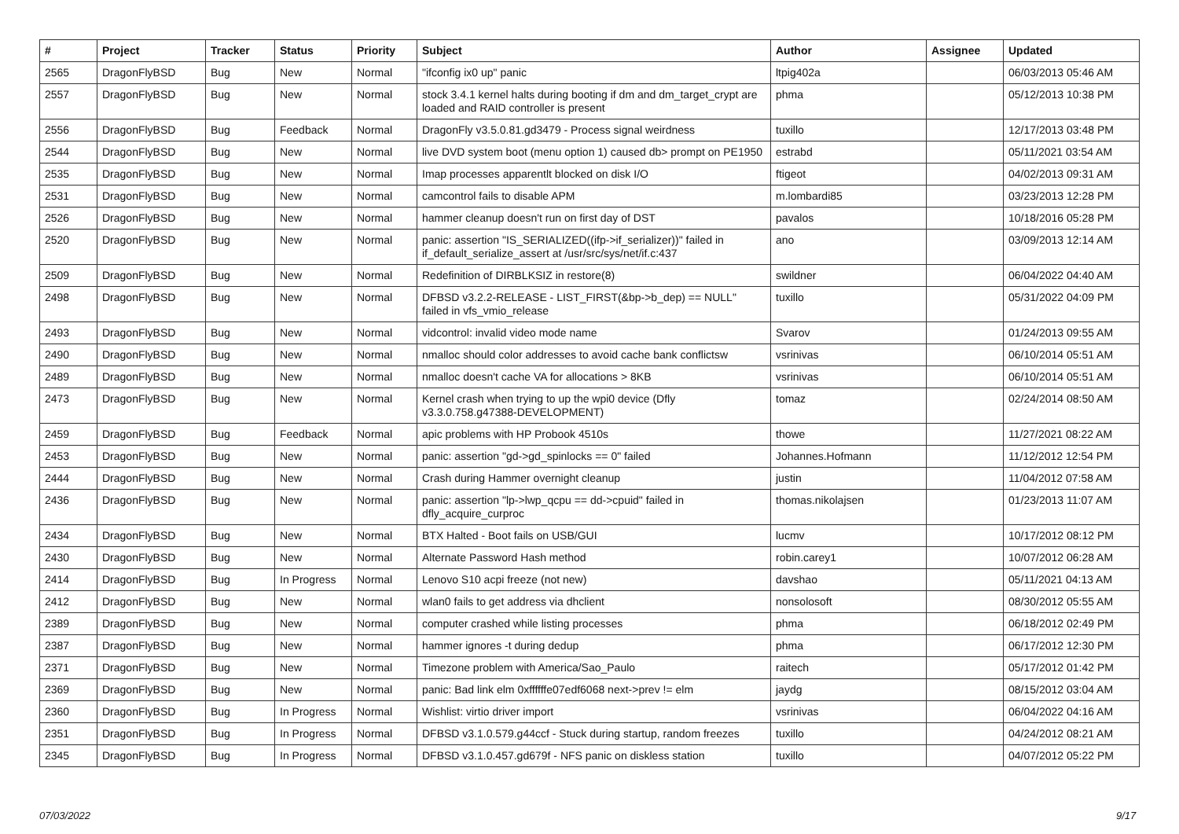| # | Project | Tracker | Status | Priority | Subject | Author | Assignee | Updated |
| --- | --- | --- | --- | --- | --- | --- | --- | --- |
| 2565 | DragonFlyBSD | Bug | New | Normal | "ifconfig ix0 up" panic | ltpig402a | | 06/03/2013 05:46 AM |
| 2557 | DragonFlyBSD | Bug | New | Normal | stock 3.4.1 kernel halts during booting if dm and dm_target_crypt are loaded and RAID controller is present | phma | | 05/12/2013 10:38 PM |
| 2556 | DragonFlyBSD | Bug | Feedback | Normal | DragonFly v3.5.0.81.gd3479 - Process signal weirdness | tuxillo | | 12/17/2013 03:48 PM |
| 2544 | DragonFlyBSD | Bug | New | Normal | live DVD system boot (menu option 1) caused db> prompt on PE1950 | estrabd | | 05/11/2021 03:54 AM |
| 2535 | DragonFlyBSD | Bug | New | Normal | Imap processes apparentlt blocked on disk I/O | ftigeot | | 04/02/2013 09:31 AM |
| 2531 | DragonFlyBSD | Bug | New | Normal | camcontrol fails to disable APM | m.lombardi85 | | 03/23/2013 12:28 PM |
| 2526 | DragonFlyBSD | Bug | New | Normal | hammer cleanup doesn't run on first day of DST | pavalos | | 10/18/2016 05:28 PM |
| 2520 | DragonFlyBSD | Bug | New | Normal | panic: assertion "IS_SERIALIZED((ifp->if_serializer))" failed in if_default_serialize_assert at /usr/src/sys/net/if.c:437 | ano | | 03/09/2013 12:14 AM |
| 2509 | DragonFlyBSD | Bug | New | Normal | Redefinition of DIRBLKSIZ in restore(8) | swildner | | 06/04/2022 04:40 AM |
| 2498 | DragonFlyBSD | Bug | New | Normal | DFBSD v3.2.2-RELEASE - LIST_FIRST(&bp->b_dep) == NULL" failed in vfs_vmio_release | tuxillo | | 05/31/2022 04:09 PM |
| 2493 | DragonFlyBSD | Bug | New | Normal | vidcontrol: invalid video mode name | Svarov | | 01/24/2013 09:55 AM |
| 2490 | DragonFlyBSD | Bug | New | Normal | nmalloc should color addresses to avoid cache bank conflictsw | vsrinivas | | 06/10/2014 05:51 AM |
| 2489 | DragonFlyBSD | Bug | New | Normal | nmalloc doesn't cache VA for allocations > 8KB | vsrinivas | | 06/10/2014 05:51 AM |
| 2473 | DragonFlyBSD | Bug | New | Normal | Kernel crash when trying to up the wpi0 device (Dfly v3.3.0.758.g47388-DEVELOPMENT) | tomaz | | 02/24/2014 08:50 AM |
| 2459 | DragonFlyBSD | Bug | Feedback | Normal | apic problems with HP Probook 4510s | thowe | | 11/27/2021 08:22 AM |
| 2453 | DragonFlyBSD | Bug | New | Normal | panic: assertion "gd->gd_spinlocks == 0" failed | Johannes.Hofmann | | 11/12/2012 12:54 PM |
| 2444 | DragonFlyBSD | Bug | New | Normal | Crash during Hammer overnight cleanup | justin | | 11/04/2012 07:58 AM |
| 2436 | DragonFlyBSD | Bug | New | Normal | panic: assertion "lp->lwp_qcpu == dd->cpuid" failed in dfly_acquire_curproc | thomas.nikolajsen | | 01/23/2013 11:07 AM |
| 2434 | DragonFlyBSD | Bug | New | Normal | BTX Halted - Boot fails on USB/GUI | lucmv | | 10/17/2012 08:12 PM |
| 2430 | DragonFlyBSD | Bug | New | Normal | Alternate Password Hash method | robin.carey1 | | 10/07/2012 06:28 AM |
| 2414 | DragonFlyBSD | Bug | In Progress | Normal | Lenovo S10 acpi freeze (not new) | davshao | | 05/11/2021 04:13 AM |
| 2412 | DragonFlyBSD | Bug | New | Normal | wlan0 fails to get address via dhclient | nonsolosoft | | 08/30/2012 05:55 AM |
| 2389 | DragonFlyBSD | Bug | New | Normal | computer crashed while listing processes | phma | | 06/18/2012 02:49 PM |
| 2387 | DragonFlyBSD | Bug | New | Normal | hammer ignores -t during dedup | phma | | 06/17/2012 12:30 PM |
| 2371 | DragonFlyBSD | Bug | New | Normal | Timezone problem with America/Sao_Paulo | raitech | | 05/17/2012 01:42 PM |
| 2369 | DragonFlyBSD | Bug | New | Normal | panic: Bad link elm 0xffffffe07edf6068 next->prev != elm | jaydg | | 08/15/2012 03:04 AM |
| 2360 | DragonFlyBSD | Bug | In Progress | Normal | Wishlist: virtio driver import | vsrinivas | | 06/04/2022 04:16 AM |
| 2351 | DragonFlyBSD | Bug | In Progress | Normal | DFBSD v3.1.0.579.g44ccf - Stuck during startup, random freezes | tuxillo | | 04/24/2012 08:21 AM |
| 2345 | DragonFlyBSD | Bug | In Progress | Normal | DFBSD v3.1.0.457.gd679f - NFS panic on diskless station | tuxillo | | 04/07/2012 05:22 PM |
07/03/2022 9/17